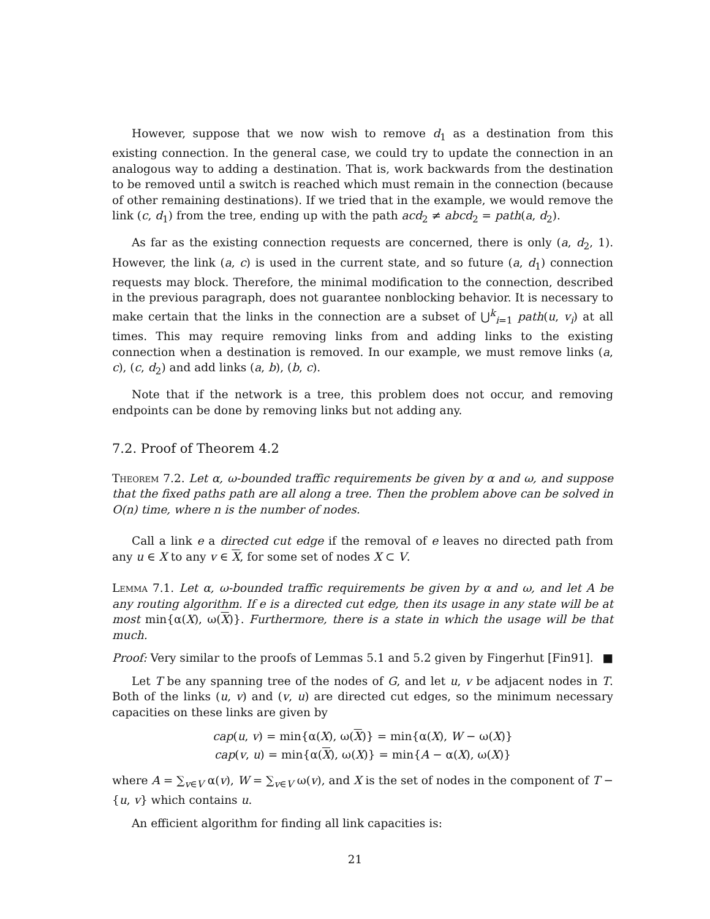However, suppose that we now wish to remove d<sub>1</sub> as a destination from this existing connection. In the general case, we could try to update the connection in an analogous way to adding a destination. That is, work backwards from the destination to be removed until a switch is reached which must remain in the connection (because of other remaining destinations). If we tried that in the example, we would remove the link (c, d<sub>1</sub>) from the tree, ending up with the path acd<sub>2</sub> ≠ abcd<sub>2</sub> = path(a, d<sub>2</sub>).
As far as the existing connection requests are concerned, there is only (a, d<sub>2</sub>, 1). However, the link (a, c) is used in the current state, and so future (a, d<sub>1</sub>) connection requests may block. Therefore, the minimal modification to the connection, described in the previous paragraph, does not guarantee nonblocking behavior. It is necessary to make certain that the links in the connection are a subset of ⋃<sup>k</sup><sub>i=1</sub> path(u, v<sub>i</sub>) at all times. This may require removing links from and adding links to the existing connection when a destination is removed. In our example, we must remove links (a, c), (c, d<sub>2</sub>) and add links (a, b), (b, c).
Note that if the network is a tree, this problem does not occur, and removing endpoints can be done by removing links but not adding any.
7.2. Proof of Theorem 4.2
Theorem 7.2. Let α, ω-bounded traffic requirements be given by α and ω, and suppose that the fixed paths path are all along a tree. Then the problem above can be solved in O(n) time, where n is the number of nodes.
Call a link e a directed cut edge if the removal of e leaves no directed path from any u ∈ X to any v ∈ X, for some set of nodes X ⊂ V.
Lemma 7.1. Let α, ω-bounded traffic requirements be given by α and ω, and let A be any routing algorithm. If e is a directed cut edge, then its usage in any state will be at most min{α(X), ω(X)}. Furthermore, there is a state in which the usage will be that much.
Proof: Very similar to the proofs of Lemmas 5.1 and 5.2 given by Fingerhut [Fin91]. ■
Let T be any spanning tree of the nodes of G, and let u, v be adjacent nodes in T. Both of the links (u, v) and (v, u) are directed cut edges, so the minimum necessary capacities on these links are given by
cap(u, v) = min{α(X), ω(X)} = min{α(X), W − ω(X)}
cap(v, u) = min{α(X), ω(X)} = min{A − α(X), ω(X)}
where A = ∑<sub>v∈V</sub> α(v), W = ∑<sub>v∈V</sub> ω(v), and X is the set of nodes in the component of T − {u, v} which contains u.
An efficient algorithm for finding all link capacities is:
21